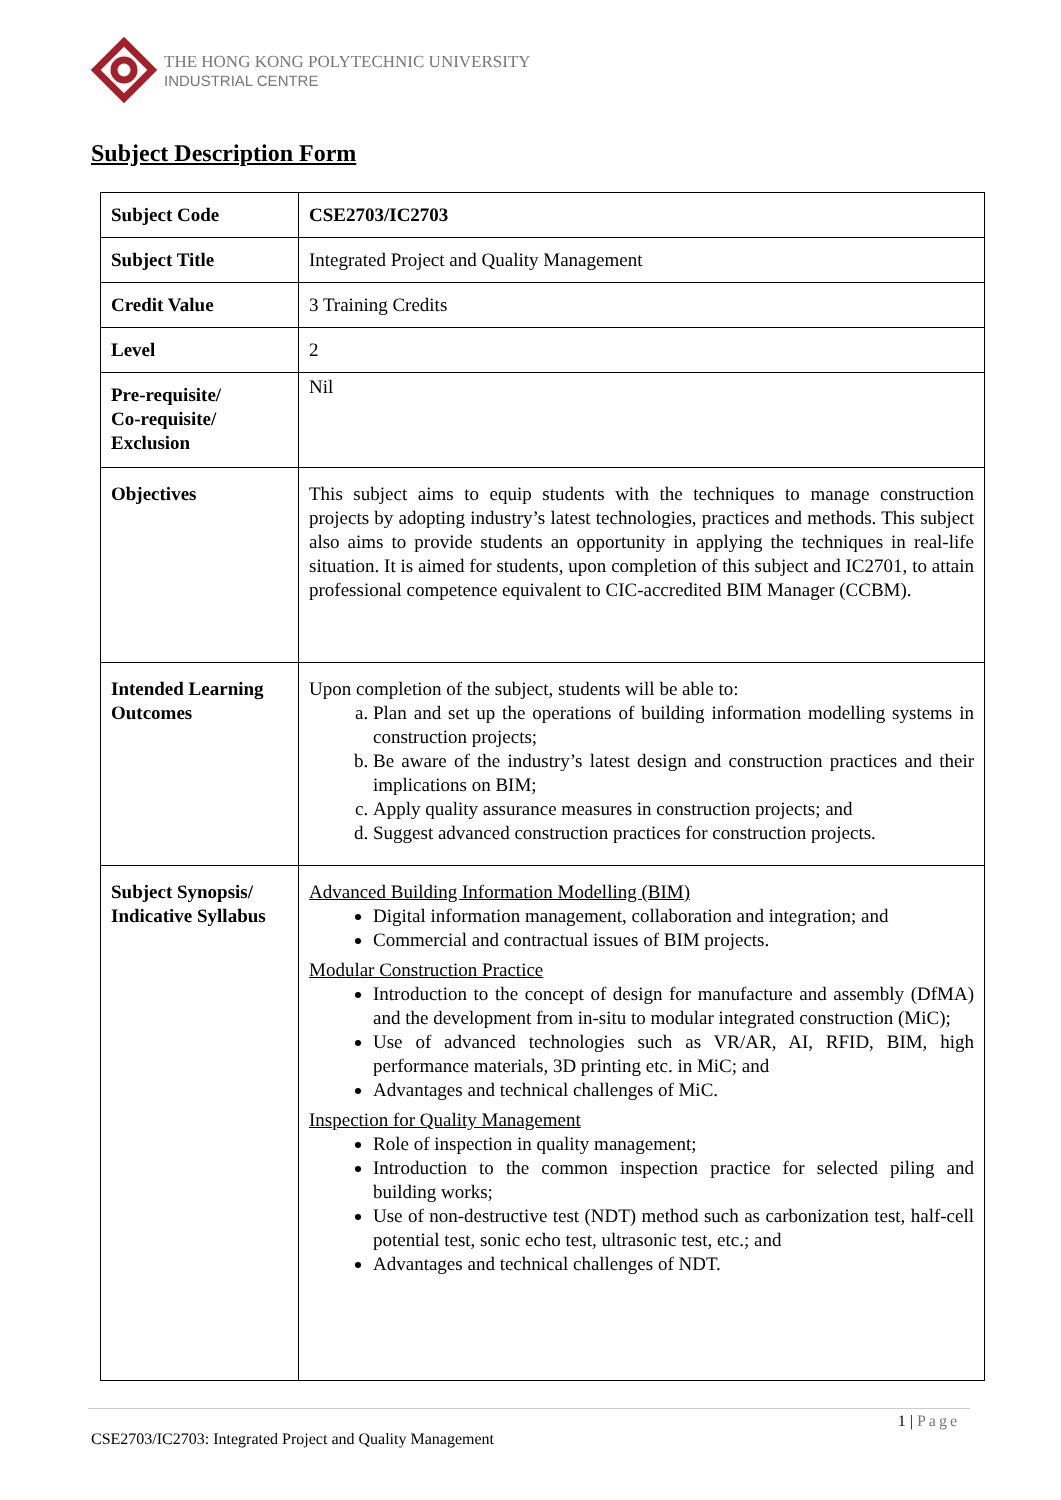THE HONG KONG POLYTECHNIC UNIVERSITY
INDUSTRIAL CENTRE
Subject Description Form
| Subject Code | CSE2703/IC2703 |
| Subject Title | Integrated Project and Quality Management |
| Credit Value | 3 Training Credits |
| Level | 2 |
| Pre-requisite/ Co-requisite/ Exclusion | Nil |
| Objectives | This subject aims to equip students with the techniques to manage construction projects by adopting industry’s latest technologies, practices and methods. This subject also aims to provide students an opportunity in applying the techniques in real-life situation. It is aimed for students, upon completion of this subject and IC2701, to attain professional competence equivalent to CIC-accredited BIM Manager (CCBM). |
| Intended Learning Outcomes | Upon completion of the subject, students will be able to: a. Plan and set up the operations of building information modelling systems in construction projects; b. Be aware of the industry’s latest design and construction practices and their implications on BIM; c. Apply quality assurance measures in construction projects; and d. Suggest advanced construction practices for construction projects. |
| Subject Synopsis/ Indicative Syllabus | Advanced Building Information Modelling (BIM) Digital information management, collaboration and integration; and Commercial and contractual issues of BIM projects. Modular Construction Practice Introduction to the concept of design for manufacture and assembly (DfMA) and the development from in-situ to modular integrated construction (MiC); Use of advanced technologies such as VR/AR, AI, RFID, BIM, high performance materials, 3D printing etc. in MiC; and Advantages and technical challenges of MiC. Inspection for Quality Management Role of inspection in quality management; Introduction to the common inspection practice for selected piling and building works; Use of non-destructive test (NDT) method such as carbonization test, half-cell potential test, sonic echo test, ultrasonic test, etc.; and Advantages and technical challenges of NDT. |
1 | Page
CSE2703/IC2703: Integrated Project and Quality Management